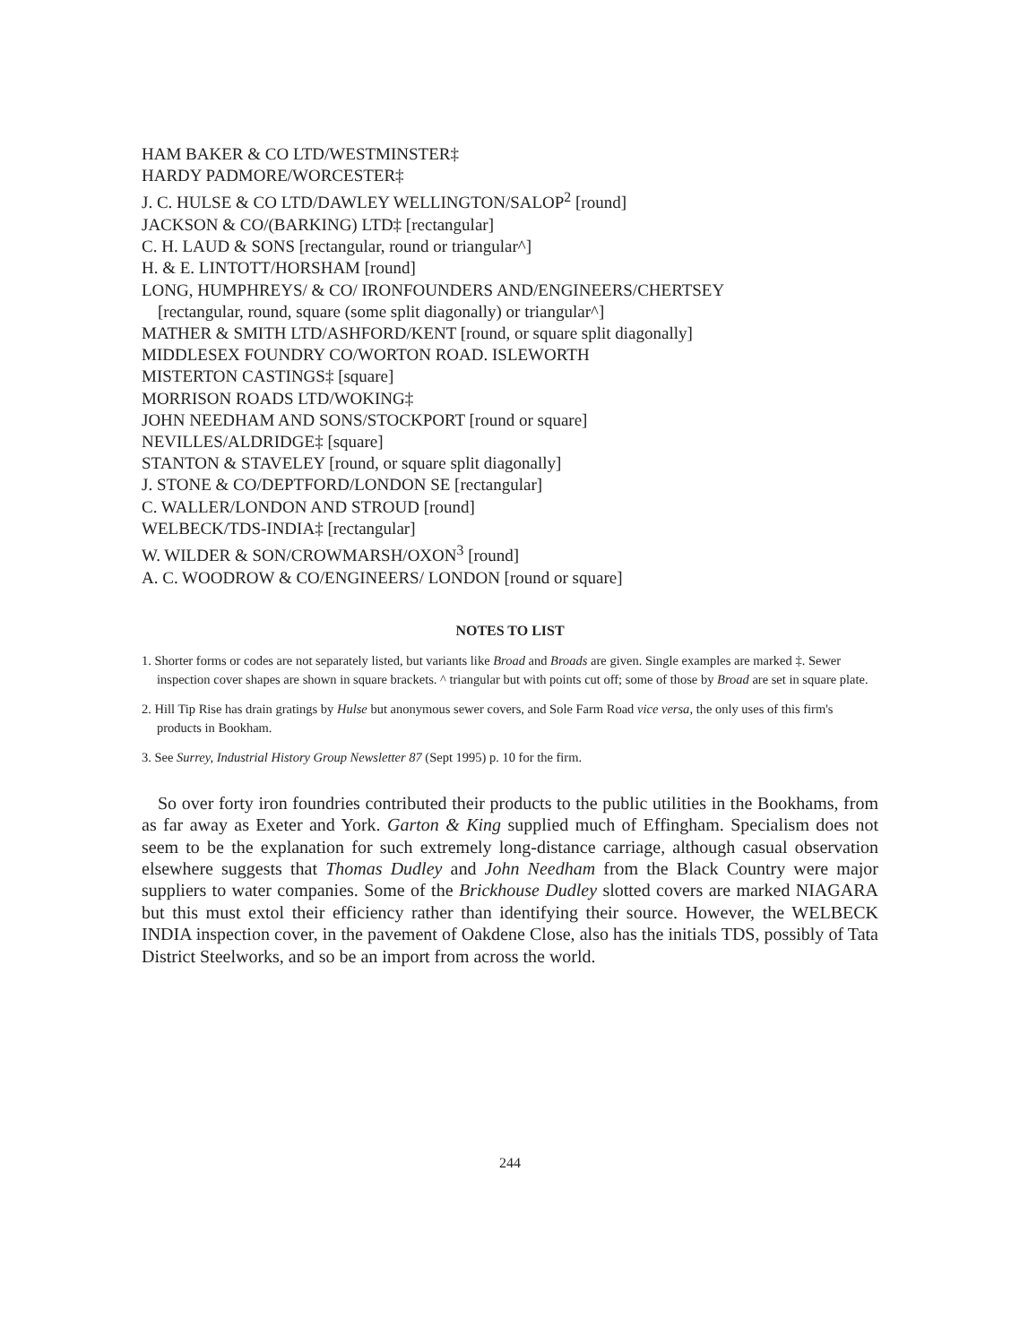HAM BAKER & CO LTD/WESTMINSTER‡
HARDY PADMORE/WORCESTER‡
J. C. HULSE & CO LTD/DAWLEY WELLINGTON/SALOP<sup>2</sup> [round]
JACKSON & CO/(BARKING) LTD‡ [rectangular]
C. H. LAUD & SONS [rectangular, round or triangular^]
H. & E. LINTOTT/HORSHAM [round]
LONG, HUMPHREYS/ & CO/ IRONFOUNDERS AND/ENGINEERS/CHERTSEY
[rectangular, round, square (some split diagonally) or triangular^]
MATHER & SMITH LTD/ASHFORD/KENT [round, or square split diagonally]
MIDDLESEX FOUNDRY CO/WORTON ROAD. ISLEWORTH
MISTERTON CASTINGS‡ [square]
MORRISON ROADS LTD/WOKING‡
JOHN NEEDHAM AND SONS/STOCKPORT [round or square]
NEVILLES/ALDRIDGE‡ [square]
STANTON & STAVELEY [round, or square split diagonally]
J. STONE & CO/DEPTFORD/LONDON SE [rectangular]
C. WALLER/LONDON AND STROUD [round]
WELBECK/TDS-INDIA‡ [rectangular]
W. WILDER & SON/CROWMARSH/OXON<sup>3</sup> [round]
A. C. WOODROW & CO/ENGINEERS/ LONDON [round or square]
NOTES TO LIST
1. Shorter forms or codes are not separately listed, but variants like Broad and Broads are given. Single examples are marked ‡. Sewer inspection cover shapes are shown in square brackets. ^ triangular but with points cut off; some of those by Broad are set in square plate.
2. Hill Tip Rise has drain gratings by Hulse but anonymous sewer covers, and Sole Farm Road vice versa, the only uses of this firm's products in Bookham.
3. See Surrey, Industrial History Group Newsletter 87 (Sept 1995) p. 10 for the firm.
So over forty iron foundries contributed their products to the public utilities in the Bookhams, from as far away as Exeter and York. Garton & King supplied much of Effingham. Specialism does not seem to be the explanation for such extremely long-distance carriage, although casual observation elsewhere suggests that Thomas Dudley and John Needham from the Black Country were major suppliers to water companies. Some of the Brickhouse Dudley slotted covers are marked NIAGARA but this must extol their efficiency rather than identifying their source. However, the WELBECK INDIA inspection cover, in the pavement of Oakdene Close, also has the initials TDS, possibly of Tata District Steelworks, and so be an import from across the world.
244